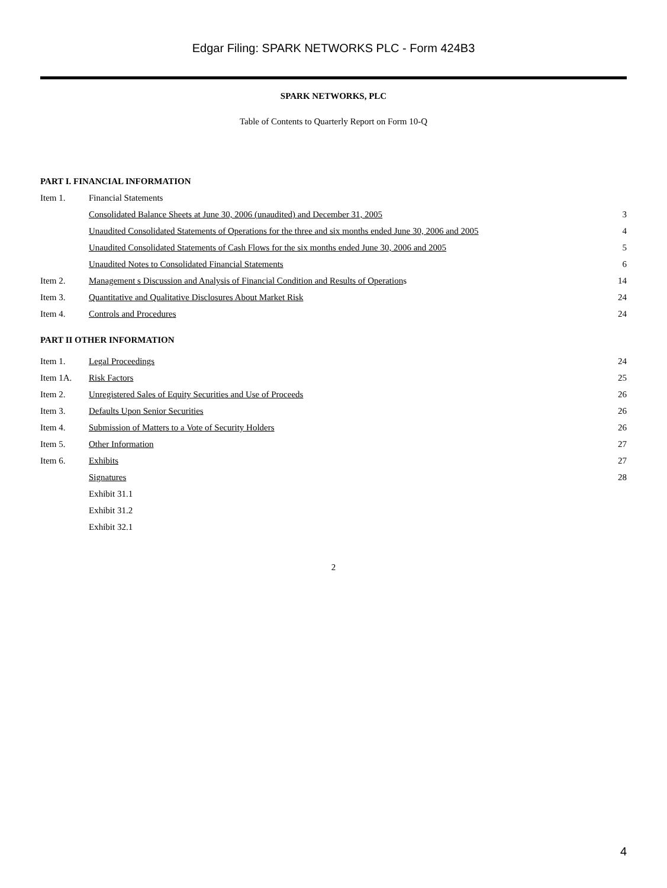Edgar Filing: SPARK NETWORKS PLC - Form 424B3
SPARK NETWORKS, PLC
Table of Contents to Quarterly Report on Form 10-Q
| PART I. FINANCIAL INFORMATION | | |
| Item 1. | Financial Statements | |
| | Consolidated Balance Sheets at June 30, 2006 (unaudited) and December 31, 2005 | 3 |
| | Unaudited Consolidated Statements of Operations for the three and six months ended June 30, 2006 and 2005 | 4 |
| | Unaudited Consolidated Statements of Cash Flows for the six months ended June 30, 2006 and 2005 | 5 |
| | Unaudited Notes to Consolidated Financial Statements | 6 |
| Item 2. | Management s Discussion and Analysis of Financial Condition and Results of Operation s | 14 |
| Item 3. | Quantitative and Qualitative Disclosures About Market Risk | 24 |
| Item 4. | Controls and Procedures | 24 |
| PART II OTHER INFORMATION | | |
| Item 1. | Legal Proceedings | 24 |
| Item 1A. | Risk Factors | 25 |
| Item 2. | Unregistered Sales of Equity Securities and Use of Proceeds | 26 |
| Item 3. | Defaults Upon Senior Securities | 26 |
| Item 4. | Submission of Matters to a Vote of Security Holders | 26 |
| Item 5. | Other Information | 27 |
| Item 6. | Exhibits | 27 |
| | Signatures | 28 |
| | Exhibit 31.1 | |
| | Exhibit 31.2 | |
| | Exhibit 32.1 | |
2
4